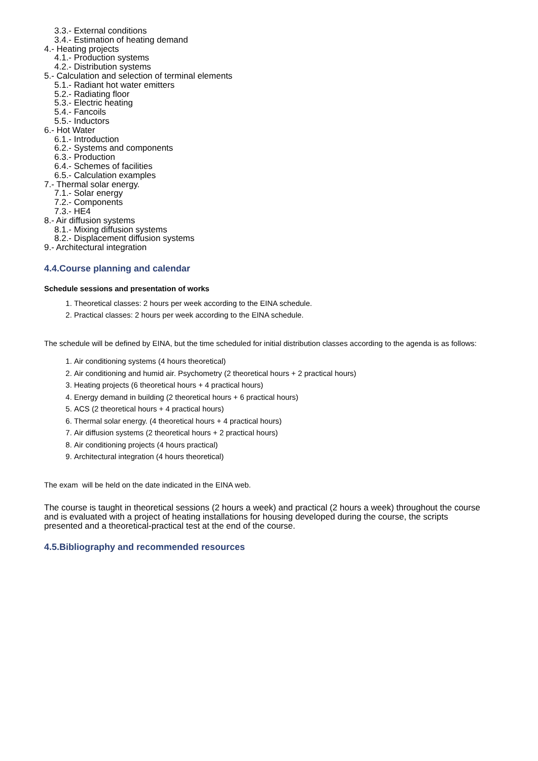3.3.- External conditions
3.4.- Estimation of heating demand
4.- Heating projects
4.1.- Production systems
4.2.- Distribution systems
5.- Calculation and selection of terminal elements
5.1.- Radiant hot water emitters
5.2.- Radiating floor
5.3.- Electric heating
5.4.- Fancoils
5.5.- Inductors
6.- Hot Water
6.1.- Introduction
6.2.- Systems and components
6.3.- Production
6.4.- Schemes of facilities
6.5.- Calculation examples
7.- Thermal solar energy.
7.1.- Solar energy
7.2.- Components
7.3.- HE4
8.- Air diffusion systems
8.1.- Mixing diffusion systems
8.2.- Displacement diffusion systems
9.- Architectural integration
4.4.Course planning and calendar
Schedule sessions and presentation of works
1. Theoretical classes: 2 hours per week according to the EINA schedule.
2. Practical classes: 2 hours per week according to the EINA schedule.
The schedule will be defined by EINA, but the time scheduled for initial distribution classes according to the agenda is as follows:
1. Air conditioning systems (4 hours theoretical)
2. Air conditioning and humid air. Psychometry (2 theoretical hours + 2 practical hours)
3. Heating projects (6 theoretical hours + 4 practical hours)
4. Energy demand in building (2 theoretical hours + 6 practical hours)
5. ACS (2 theoretical hours + 4 practical hours)
6. Thermal solar energy. (4 theoretical hours + 4 practical hours)
7. Air diffusion systems (2 theoretical hours + 2 practical hours)
8. Air conditioning projects (4 hours practical)
9. Architectural integration (4 hours theoretical)
The exam will be held on the date indicated in the EINA web.
The course is taught in theoretical sessions (2 hours a week) and practical (2 hours a week) throughout the course and is evaluated with a project of heating installations for housing developed during the course, the scripts presented and a theoretical-practical test at the end of the course.
4.5.Bibliography and recommended resources